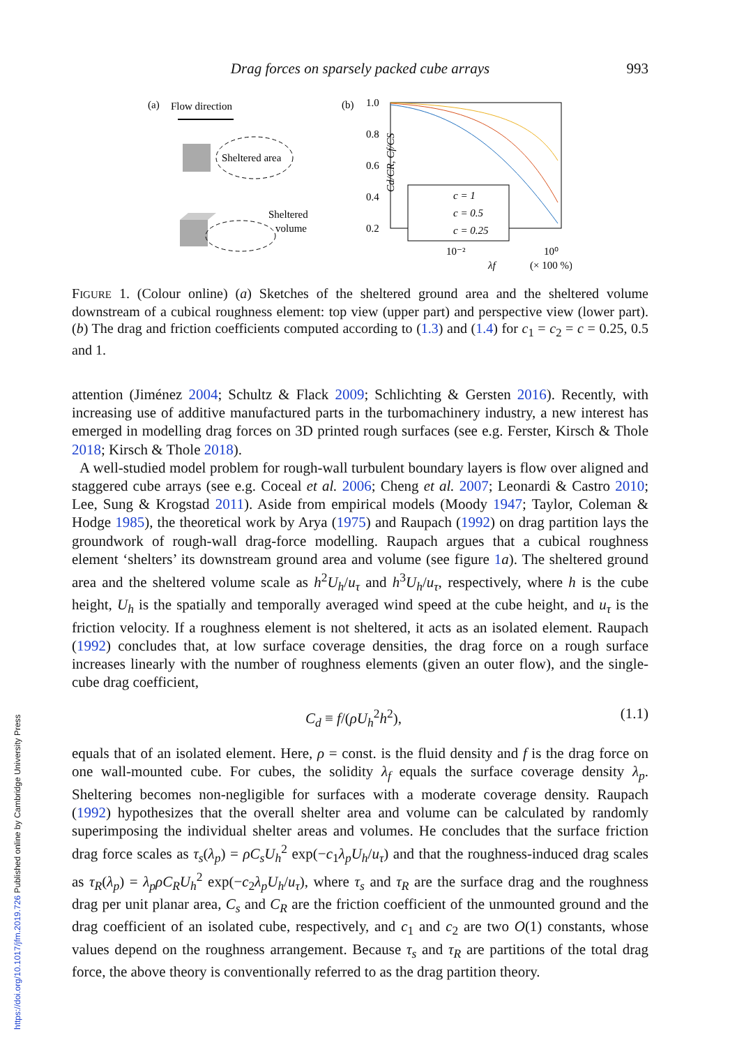Drag forces on sparsely packed cube arrays 993
(a)
Flow direction
Sheltered area
Sheltered
volume
(b)
1.0
0.8
0.6
0.4
0.2
Cd/CR, Cf/CS
c = 1
c = 0.5
c = 0.25
10⁻²
10⁰
λf
(× 100 %)
FIGURE 1. (Colour online) (a) Sketches of the sheltered ground area and the sheltered volume downstream of a cubical roughness element: top view (upper part) and perspective view (lower part). (b) The drag and friction coefficients computed according to (1.3) and (1.4) for c<sub>1</sub> = c<sub>2</sub> = c = 0.25, 0.5 and 1.
attention (Jiménez 2004; Schultz & Flack 2009; Schlichting & Gersten 2016). Recently, with increasing use of additive manufactured parts in the turbomachinery industry, a new interest has emerged in modelling drag forces on 3D printed rough surfaces (see e.g. Ferster, Kirsch & Thole 2018; Kirsch & Thole 2018).
A well-studied model problem for rough-wall turbulent boundary layers is flow over aligned and staggered cube arrays (see e.g. Coceal et al. 2006; Cheng et al. 2007; Leonardi & Castro 2010; Lee, Sung & Krogstad 2011). Aside from empirical models (Moody 1947; Taylor, Coleman & Hodge 1985), the theoretical work by Arya (1975) and Raupach (1992) on drag partition lays the groundwork of rough-wall drag-force modelling. Raupach argues that a cubical roughness element ‘shelters’ its downstream ground area and volume (see figure 1 a). The sheltered ground area and the sheltered volume scale as h<sup>2</sup>U<sub>h</sub>/u<sub>τ</sub> and h<sup>3</sup>U<sub>h</sub>/u<sub>τ</sub>, respectively, where h is the cube height, U<sub>h</sub> is the spatially and temporally averaged wind speed at the cube height, and u<sub>τ</sub> is the friction velocity. If a roughness element is not sheltered, it acts as an isolated element. Raupach (1992) concludes that, at low surface coverage densities, the drag force on a rough surface increases linearly with the number of roughness elements (given an outer flow), and the single-cube drag coefficient,
C<sub>d</sub> ≡ f/(ρU<sub>h</sub><sup>2</sup>h<sup>2</sup>), (1.1)
equals that of an isolated element. Here, ρ = const. is the fluid density and f is the drag force on one wall-mounted cube. For cubes, the solidity λ<sub>f</sub> equals the surface coverage density λ<sub>p</sub>. Sheltering becomes non-negligible for surfaces with a moderate coverage density. Raupach (1992) hypothesizes that the overall shelter area and volume can be calculated by randomly superimposing the individual shelter areas and volumes. He concludes that the surface friction drag force scales as τ<sub>s</sub>(λ<sub>p</sub>) = ρC<sub>s</sub>U<sub>h</sub><sup>2</sup> exp(−c<sub>1</sub>λ<sub>p</sub>U<sub>h</sub>/u<sub>τ</sub>) and that the roughness-induced drag scales as τ<sub>R</sub>(λ<sub>p</sub>) = λ<sub>p</sub>ρC<sub>R</sub>U<sub>h</sub><sup>2</sup> exp(−c<sub>2</sub>λ<sub>p</sub>U<sub>h</sub>/u<sub>τ</sub>), where τ<sub>s</sub> and τ<sub>R</sub> are the surface drag and the roughness drag per unit planar area, C<sub>s</sub> and C<sub>R</sub> are the friction coefficient of the unmounted ground and the drag coefficient of an isolated cube, respectively, and c<sub>1</sub> and c<sub>2</sub> are two O(1) constants, whose values depend on the roughness arrangement. Because τ<sub>s</sub> and τ<sub>R</sub> are partitions of the total drag force, the above theory is conventionally referred to as the drag partition theory.
https://doi.org/10.1017/jfm.2019.726 Published online by Cambridge University Press